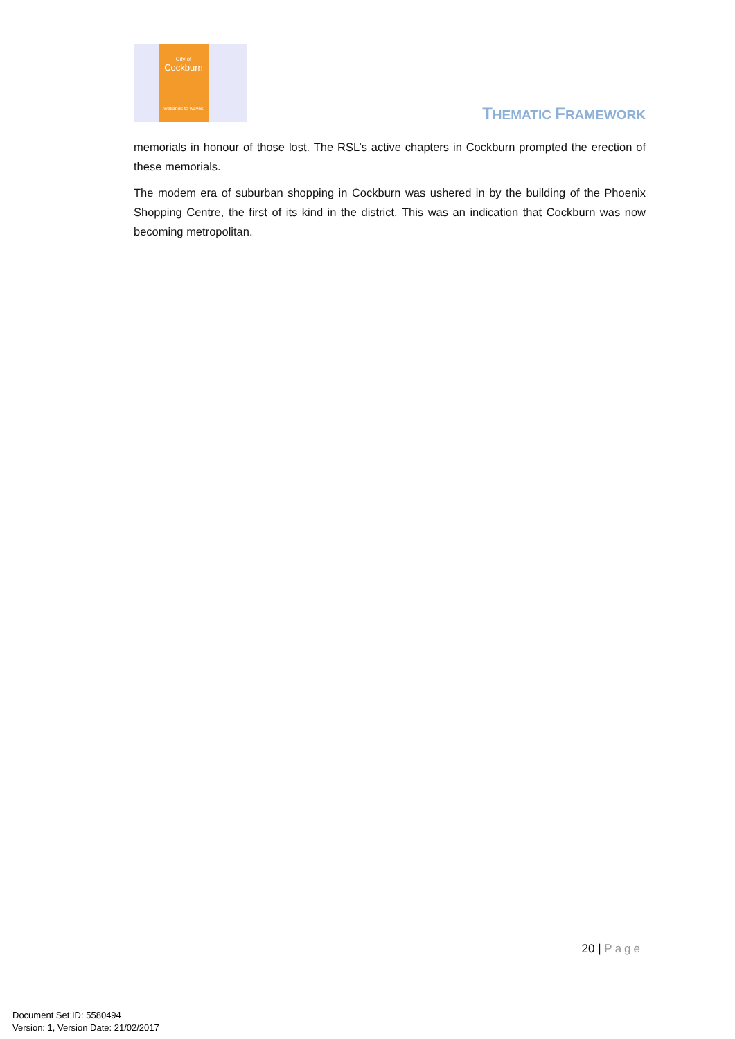City of
Cockburn
wetlands to waves
THEMATIC FRAMEWORK
memorials in honour of those lost. The RSL’s active chapters in Cockburn prompted the erection of these memorials.
The modem era of suburban shopping in Cockburn was ushered in by the building of the Phoenix Shopping Centre, the first of its kind in the district. This was an indication that Cockburn was now becoming metropolitan.
20 | Page
Document Set ID: 5580494
Version: 1, Version Date: 21/02/2017